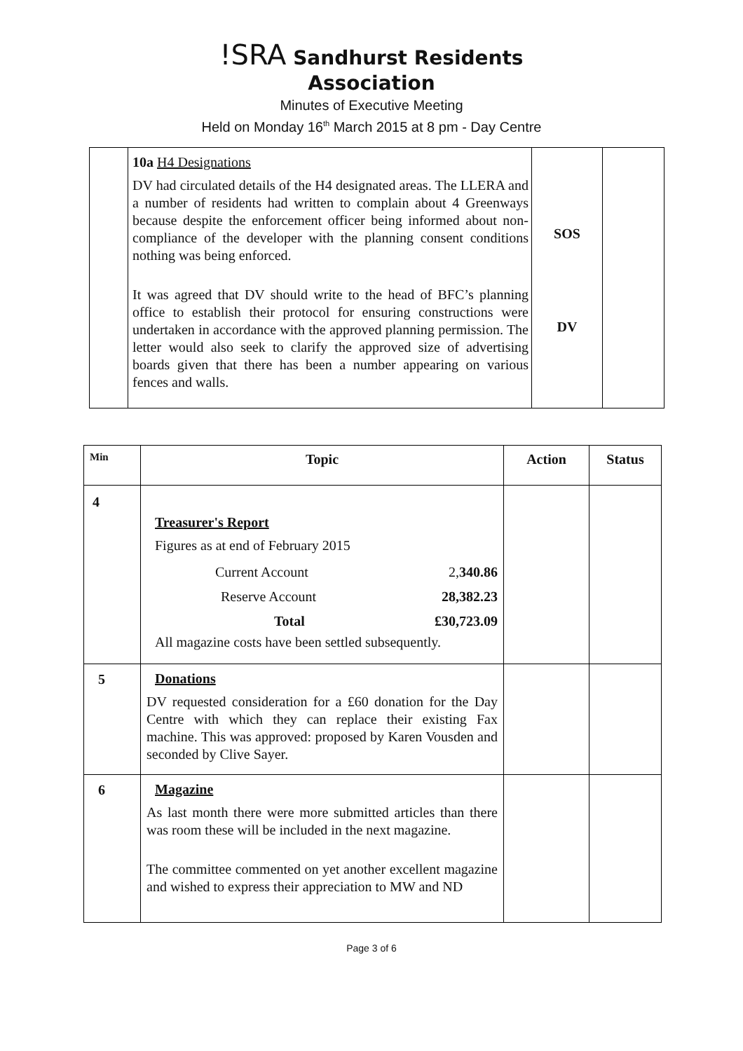!SRA Sandhurst Residents
Association
Minutes of Executive Meeting
Held on Monday 16<sup>th</sup> March 2015 at 8 pm - Day Centre
| | 10a H4 Designations DV had circulated details of the H4 designated areas. The LLERA and a number of residents had written to complain about 4 Greenways because despite the enforcement officer being informed about non-compliance of the developer with the planning consent conditions nothing was being enforced. It was agreed that DV should write to the head of BFC’s planning office to establish their protocol for ensuring constructions were undertaken in accordance with the approved planning permission. The letter would also seek to clarify the approved size of advertising boards given that there has been a number appearing on various fences and walls. | SOS DV | |
| Min | Topic | Action | Status |
| --- | --- | --- | --- |
| 4 | Treasurer's Report Figures as at end of February 2015 / Current Account / 2, 340.86 / / Reserve Account / 28,382.23 / / Total / £30,723.09 / All magazine costs have been settled subsequently. | | |
| 5 | Donations DV requested consideration for a £60 donation for the Day Centre with which they can replace their existing Fax machine. This was approved: proposed by Karen Vousden and seconded by Clive Sayer. | | |
| 6 | Magazine As last month there were more submitted articles than there was room these will be included in the next magazine. The committee commented on yet another excellent magazine and wished to express their appreciation to MW and ND | | |
Page 3 of 6